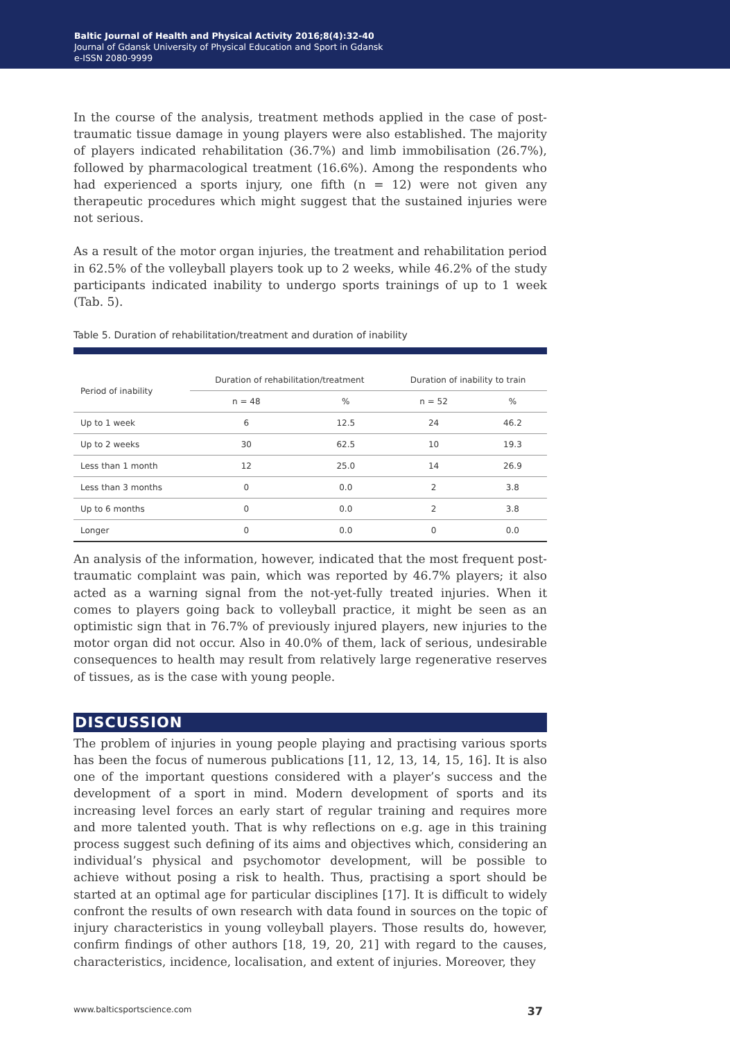Baltic Journal of Health and Physical Activity 2016;8(4):32-40
Journal of Gdansk University of Physical Education and Sport in Gdansk
e-ISSN 2080-9999
In the course of the analysis, treatment methods applied in the case of post-traumatic tissue damage in young players were also established. The majority of players indicated rehabilitation (36.7%) and limb immobilisation (26.7%), followed by pharmacological treatment (16.6%). Among the respondents who had experienced a sports injury, one fifth (n = 12) were not given any therapeutic procedures which might suggest that the sustained injuries were not serious.
As a result of the motor organ injuries, the treatment and rehabilitation period in 62.5% of the volleyball players took up to 2 weeks, while 46.2% of the study participants indicated inability to undergo sports trainings of up to 1 week (Tab. 5).
Table 5. Duration of rehabilitation/treatment and duration of inability
| Period of inability | Duration of rehabilitation/treatment | | Duration of inability to train | |
| --- | --- | --- | --- | --- |
| | n = 48 | % | n = 52 | % |
| Up to 1 week | 6 | 12.5 | 24 | 46.2 |
| Up to 2 weeks | 30 | 62.5 | 10 | 19.3 |
| Less than 1 month | 12 | 25.0 | 14 | 26.9 |
| Less than 3 months | 0 | 0.0 | 2 | 3.8 |
| Up to 6 months | 0 | 0.0 | 2 | 3.8 |
| Longer | 0 | 0.0 | 0 | 0.0 |
An analysis of the information, however, indicated that the most frequent post-traumatic complaint was pain, which was reported by 46.7% players; it also acted as a warning signal from the not-yet-fully treated injuries. When it comes to players going back to volleyball practice, it might be seen as an optimistic sign that in 76.7% of previously injured players, new injuries to the motor organ did not occur. Also in 40.0% of them, lack of serious, undesirable consequences to health may result from relatively large regenerative reserves of tissues, as is the case with young people.
DISCUSSION
The problem of injuries in young people playing and practising various sports has been the focus of numerous publications [11, 12, 13, 14, 15, 16]. It is also one of the important questions considered with a player’s success and the development of a sport in mind. Modern development of sports and its increasing level forces an early start of regular training and requires more and more talented youth. That is why reflections on e.g. age in this training process suggest such defining of its aims and objectives which, considering an individual’s physical and psychomotor development, will be possible to achieve without posing a risk to health. Thus, practising a sport should be started at an optimal age for particular disciplines [17]. It is difficult to widely confront the results of own research with data found in sources on the topic of injury characteristics in young volleyball players. Those results do, however, confirm findings of other authors [18, 19, 20, 21] with regard to the causes, characteristics, incidence, localisation, and extent of injuries. Moreover, they
www.balticsportscience.com 37